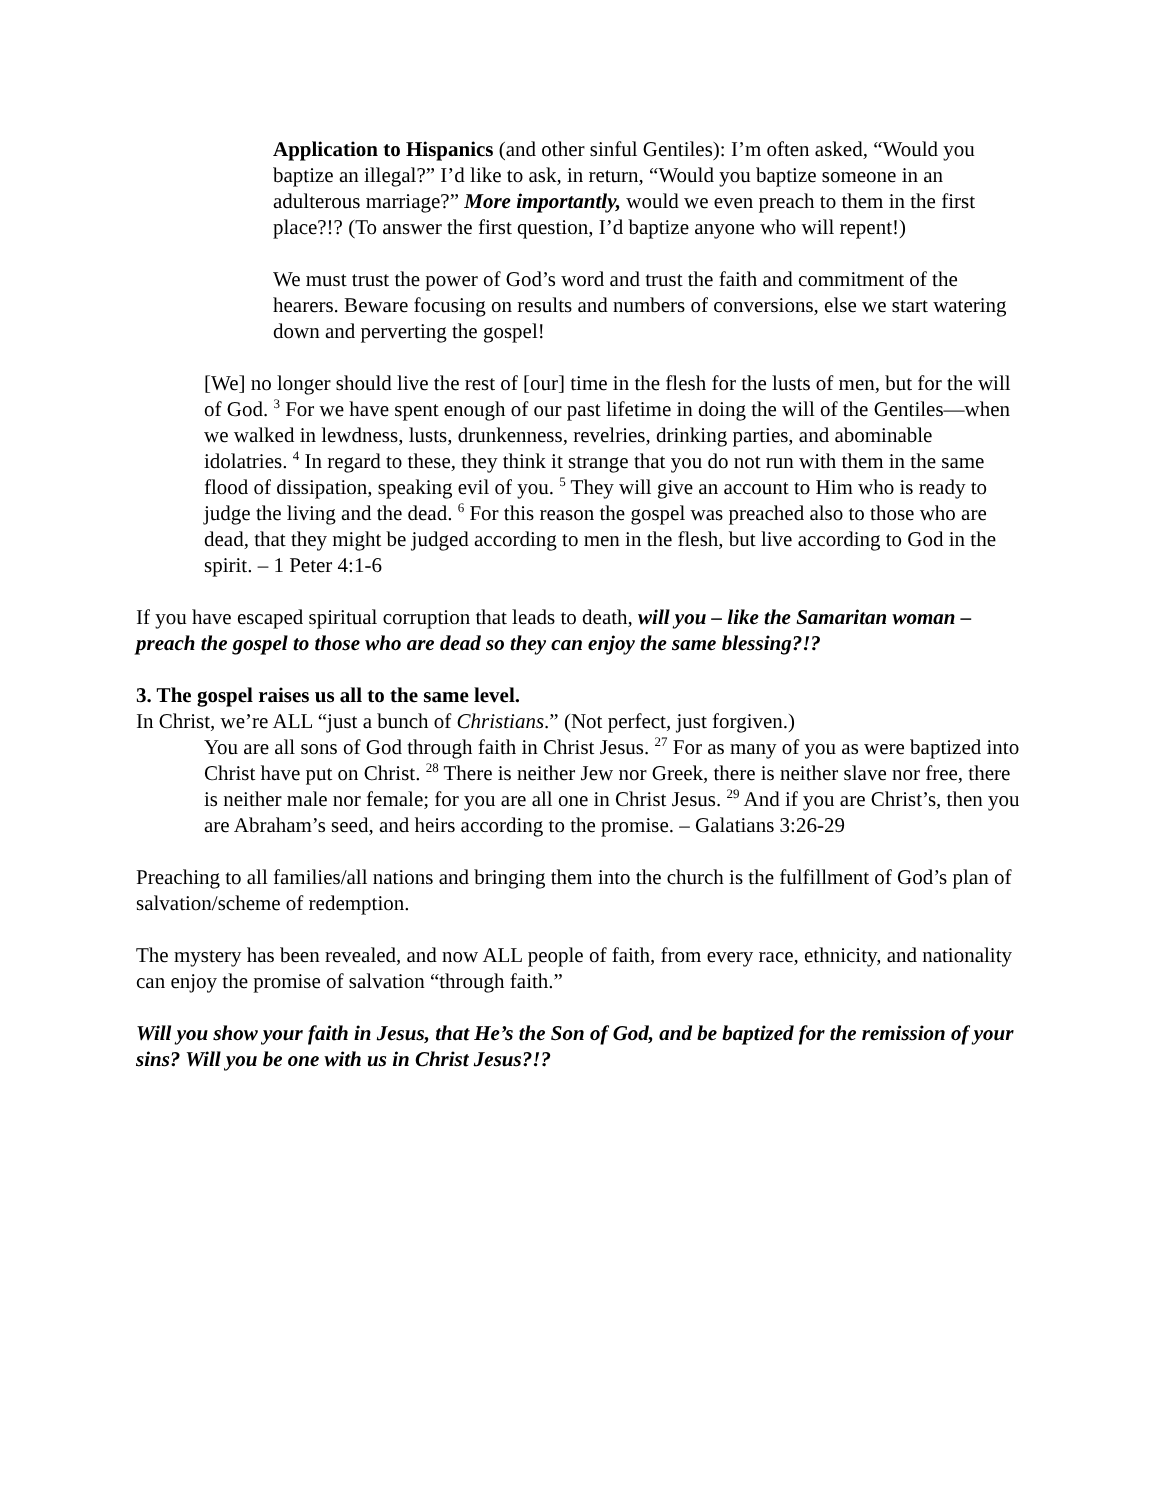Application to Hispanics (and other sinful Gentiles): I’m often asked, “Would you baptize an illegal?” I’d like to ask, in return, “Would you baptize someone in an adulterous marriage?” More importantly, would we even preach to them in the first place?!? (To answer the first question, I’d baptize anyone who will repent!)
We must trust the power of God’s word and trust the faith and commitment of the hearers. Beware focusing on results and numbers of conversions, else we start watering down and perverting the gospel!
[We] no longer should live the rest of [our] time in the flesh for the lusts of men, but for the will of God. <sup>3</sup> For we have spent enough of our past lifetime in doing the will of the Gentiles—when we walked in lewdness, lusts, drunkenness, revelries, drinking parties, and abominable idolatries. <sup>4</sup> In regard to these, they think it strange that you do not run with them in the same flood of dissipation, speaking evil of you. <sup>5</sup> They will give an account to Him who is ready to judge the living and the dead. <sup>6</sup> For this reason the gospel was preached also to those who are dead, that they might be judged according to men in the flesh, but live according to God in the spirit. – 1 Peter 4:1-6
If you have escaped spiritual corruption that leads to death, will you – like the Samaritan woman – preach the gospel to those who are dead so they can enjoy the same blessing?!?
3. The gospel raises us all to the same level.
In Christ, we’re ALL “just a bunch of Christians.” (Not perfect, just forgiven.)
You are all sons of God through faith in Christ Jesus. <sup>27</sup> For as many of you as were baptized into Christ have put on Christ. <sup>28</sup> There is neither Jew nor Greek, there is neither slave nor free, there is neither male nor female; for you are all one in Christ Jesus. <sup>29</sup> And if you are Christ’s, then you are Abraham’s seed, and heirs according to the promise. – Galatians 3:26-29
Preaching to all families/all nations and bringing them into the church is the fulfillment of God’s plan of salvation/scheme of redemption.
The mystery has been revealed, and now ALL people of faith, from every race, ethnicity, and nationality can enjoy the promise of salvation “through faith.”
Will you show your faith in Jesus, that He’s the Son of God, and be baptized for the remission of your sins? Will you be one with us in Christ Jesus?!?